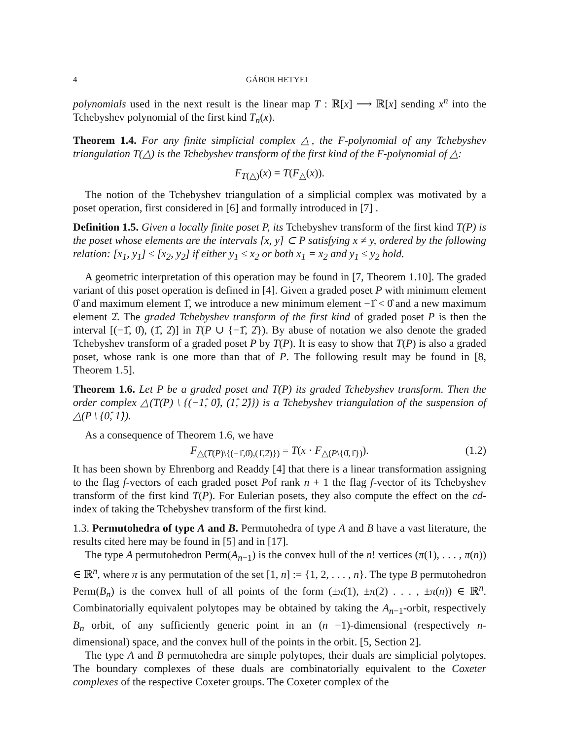4 GÁBOR HETYEI
polynomials used in the next result is the linear map T : ℝ[x] ⟶ ℝ[x] sending x<sup>n</sup> into the Tchebyshev polynomial of the first kind T<sub>n</sub>(x).
Theorem 1.4. For any finite simplicial complex △, the F-polynomial of any Tchebyshev triangulation T(△) is the Tchebyshev transform of the first kind of the F-polynomial of △:
F<sub>T(△)</sub>(x) = T(F<sub>△</sub>(x)).
The notion of the Tchebyshev triangulation of a simplicial complex was motivated by a poset operation, first considered in [6] and formally introduced in [7] .
Definition 1.5. Given a locally finite poset P, its Tchebyshev transform of the first kind T(P) is the poset whose elements are the intervals [x, y] ⊂ P satisfying x ≠ y, ordered by the following relation: [x<sub>1</sub>, y<sub>1</sub>] ≤ [x<sub>2</sub>, y<sub>2</sub>] if either y<sub>1</sub> ≤ x<sub>2</sub> or both x<sub>1</sub> = x<sub>2</sub> and y<sub>1</sub> ≤ y<sub>2</sub> hold.
A geometric interpretation of this operation may be found in [7, Theorem 1.10]. The graded variant of this poset operation is defined in [4]. Given a graded poset P with minimum element 0̂ and maximum element 1̂, we introduce a new minimum element −1̂ < 0̂ and a new maximum element 2̂. The graded Tchebyshev transform of the first kind of graded poset P is then the interval [(−1̂, 0̂), (1̂, 2̂)] in T(P ∪ {−1̂, 2̂}). By abuse of notation we also denote the graded Tchebyshev transform of a graded poset P by T(P). It is easy to show that T(P) is also a graded poset, whose rank is one more than that of P. The following result may be found in [8, Theorem 1.5].
Theorem 1.6. Let P be a graded poset and T(P) its graded Tchebyshev transform. Then the order complex △(T(P) \ {(−1̂, 0̂), (1̂, 2̂)}) is a Tchebyshev triangulation of the suspension of △(P \ {0̂, 1̂}).
As a consequence of Theorem 1.6, we have
F<sub>△(T(P)\{(−1̂,0̂),(1̂,2̂)})</sub> = T(x · F<sub>△(P\{0̂,1̂})</sub>). (1.2)
It has been shown by Ehrenborg and Readdy [4] that there is a linear transformation assigning to the flag f-vectors of each graded poset Pof rank n + 1 the flag f-vector of its Tchebyshev transform of the first kind T(P). For Eulerian posets, they also compute the effect on the cd-index of taking the Tchebyshev transform of the first kind.
1.3. Permutohedra of type A and B. Permutohedra of type A and B have a vast literature, the results cited here may be found in [5] and in [17].
The type A permutohedron Perm(A<sub>n−1</sub>) is the convex hull of the n! vertices (π(1), . . . , π(n)) ∈ ℝ<sup>n</sup>, where π is any permutation of the set [1, n] := {1, 2, . . . , n}. The type B permutohedron Perm(B<sub>n</sub>) is the convex hull of all points of the form (±π(1), ±π(2) . . . , ±π(n)) ∈ ℝ<sup>n</sup>. Combinatorially equivalent polytopes may be obtained by taking the A<sub>n−1</sub>-orbit, respectively B<sub>n</sub> orbit, of any sufficiently generic point in an (n −1)-dimensional (respectively n-dimensional) space, and the convex hull of the points in the orbit. [5, Section 2].
The type A and B permutohedra are simple polytopes, their duals are simplicial polytopes. The boundary complexes of these duals are combinatorially equivalent to the Coxeter complexes of the respective Coxeter groups. The Coxeter complex of the